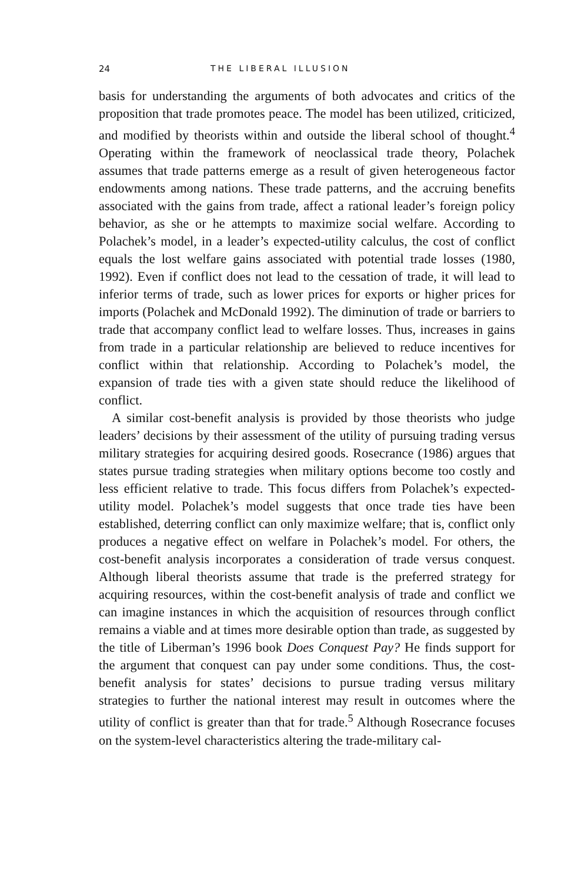24 THE LIBERAL ILLUSION
basis for understanding the arguments of both advocates and critics of the proposition that trade promotes peace. The model has been utilized, criticized, and modified by theorists within and outside the liberal school of thought.<sup>4</sup> Operating within the framework of neoclassical trade theory, Polachek assumes that trade patterns emerge as a result of given heterogeneous factor endowments among nations. These trade patterns, and the accruing benefits associated with the gains from trade, affect a rational leader’s foreign policy behavior, as she or he attempts to maximize social welfare. According to Polachek’s model, in a leader’s expected-utility calculus, the cost of conflict equals the lost welfare gains associated with potential trade losses (1980, 1992). Even if conflict does not lead to the cessation of trade, it will lead to inferior terms of trade, such as lower prices for exports or higher prices for imports (Polachek and McDonald 1992). The diminution of trade or barriers to trade that accompany conflict lead to welfare losses. Thus, increases in gains from trade in a particular relationship are believed to reduce incentives for conflict within that relationship. According to Polachek’s model, the expansion of trade ties with a given state should reduce the likelihood of conflict.
A similar cost-benefit analysis is provided by those theorists who judge leaders’ decisions by their assessment of the utility of pursuing trading versus military strategies for acquiring desired goods. Rosecrance (1986) argues that states pursue trading strategies when military options become too costly and less efficient relative to trade. This focus differs from Polachek’s expected-utility model. Polachek’s model suggests that once trade ties have been established, deterring conflict can only maximize welfare; that is, conflict only produces a negative effect on welfare in Polachek’s model. For others, the cost-benefit analysis incorporates a consideration of trade versus conquest. Although liberal theorists assume that trade is the preferred strategy for acquiring resources, within the cost-benefit analysis of trade and conflict we can imagine instances in which the acquisition of resources through conflict remains a viable and at times more desirable option than trade, as suggested by the title of Liberman’s 1996 book Does Conquest Pay? He finds support for the argument that conquest can pay under some conditions. Thus, the cost-benefit analysis for states’ decisions to pursue trading versus military strategies to further the national interest may result in outcomes where the utility of conflict is greater than that for trade.<sup>5</sup> Although Rosecrance focuses on the system-level characteristics altering the trade-military cal-